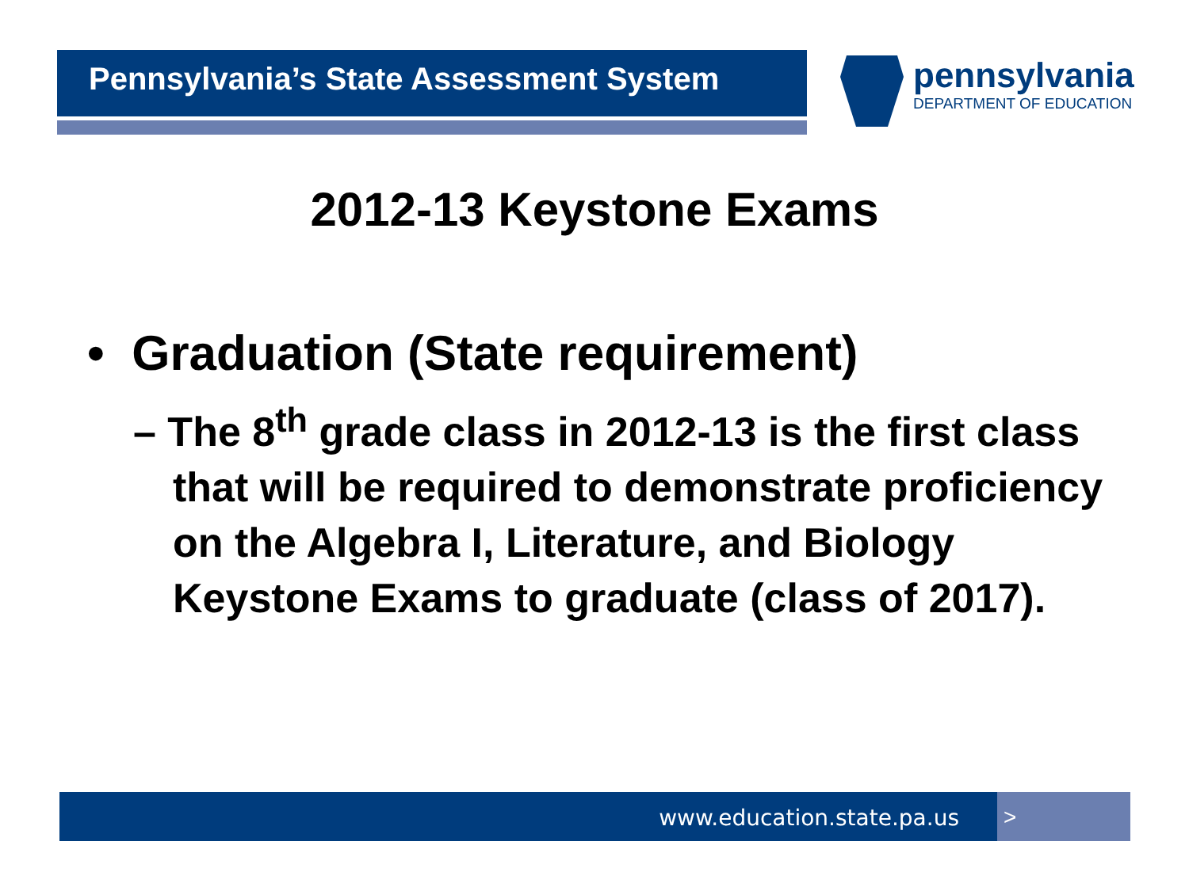Pennsylvania’s State Assessment System
pennsylvania
DEPARTMENT OF EDUCATION
2012-13 Keystone Exams
• Graduation (State requirement)
– The 8<sup>th</sup> grade class in 2012-13 is the first class that will be required to demonstrate proficiency on the Algebra I, Literature, and Biology Keystone Exams to graduate (class of 2017).
www.education.state.pa.us >